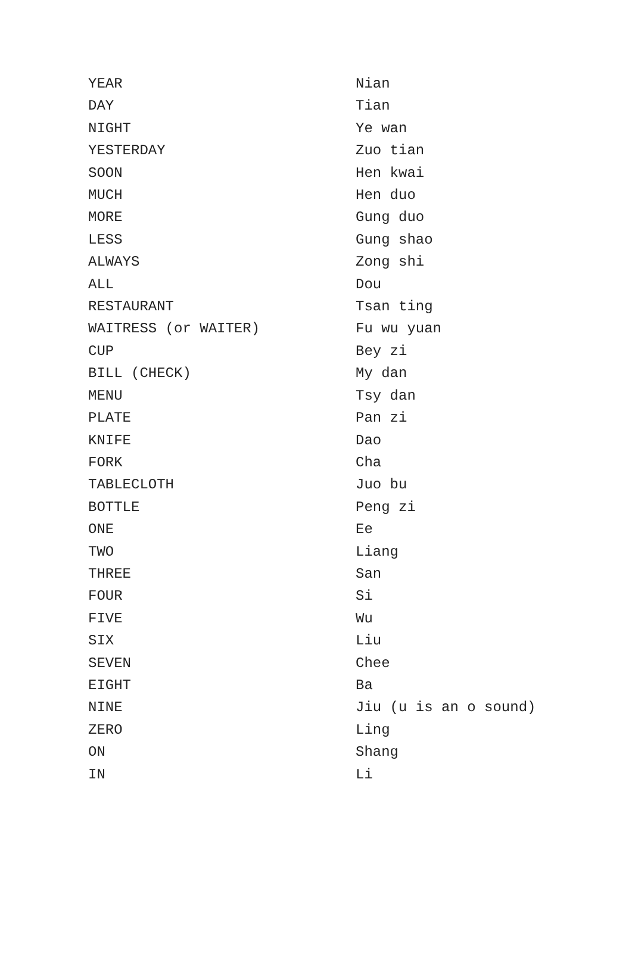| YEAR | Nian |
| DAY | Tian |
| NIGHT | Ye wan |
| YESTERDAY | Zuo tian |
| SOON | Hen kwai |
| MUCH | Hen duo |
| MORE | Gung duo |
| LESS | Gung shao |
| ALWAYS | Zong shi |
| ALL | Dou |
| RESTAURANT | Tsan ting |
| WAITRESS (or WAITER) | Fu wu yuan |
| CUP | Bey zi |
| BILL (CHECK) | My dan |
| MENU | Tsy dan |
| PLATE | Pan zi |
| KNIFE | Dao |
| FORK | Cha |
| TABLECLOTH | Juo bu |
| BOTTLE | Peng zi |
| ONE | Ee |
| TWO | Liang |
| THREE | San |
| FOUR | Si |
| FIVE | Wu |
| SIX | Liu |
| SEVEN | Chee |
| EIGHT | Ba |
| NINE | Jiu (u is an o sound) |
| ZERO | Ling |
| ON | Shang |
| IN | Li |